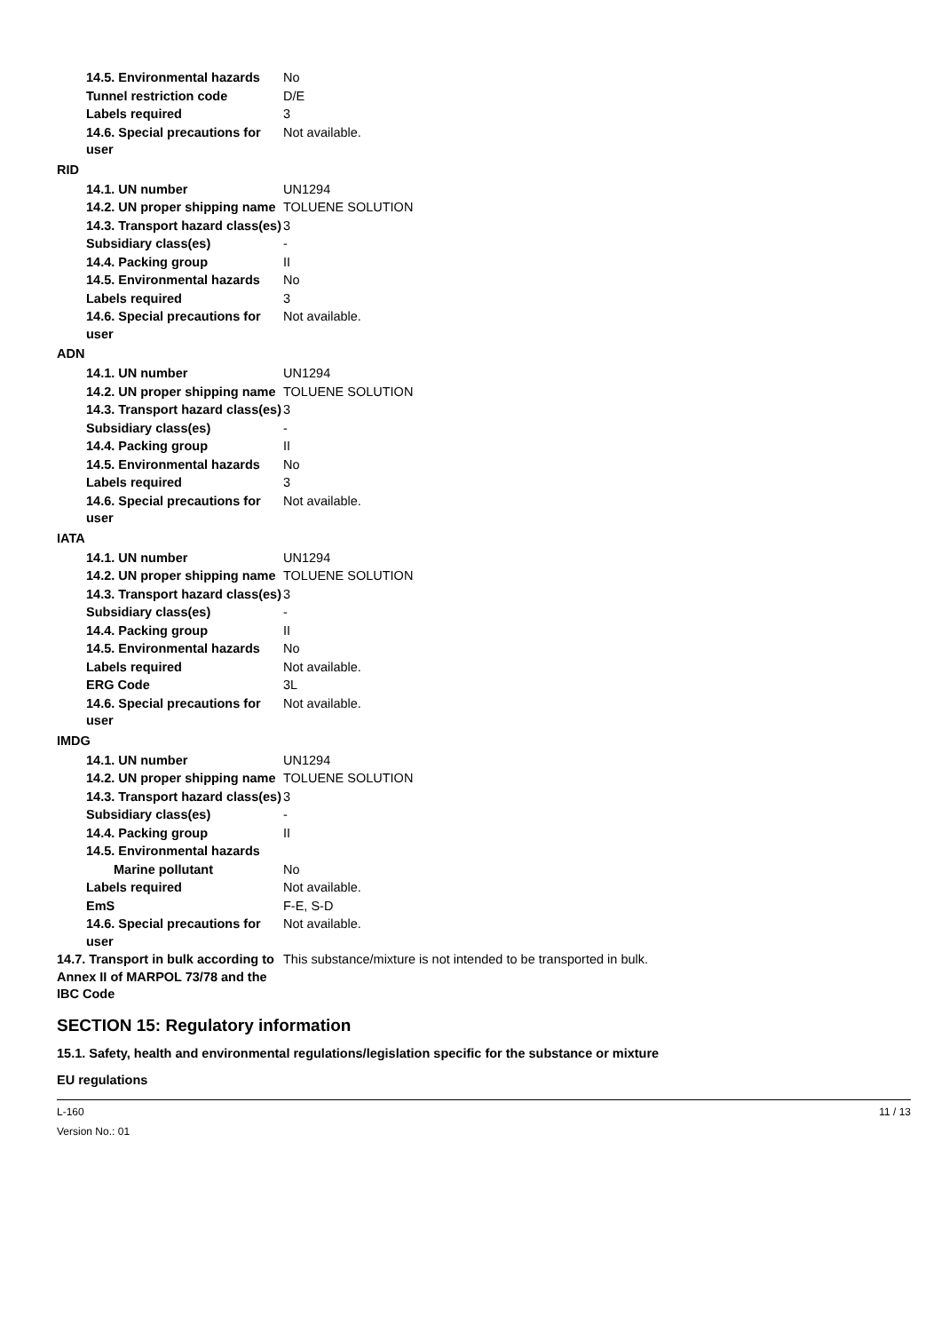14.5. Environmental hazards
No
Tunnel restriction code D/E
Labels required 3
14.6. Special precautions for user
Not available.
RID
14.1. UN number UN1294
14.2. UN proper shipping name
TOLUENE SOLUTION
14.3. Transport hazard class(es)
3
Subsidiary class(es) -
14.4. Packing group II
14.5. Environmental hazards
No
Labels required 3
14.6. Special precautions for user
Not available.
ADN
14.1. UN number UN1294
14.2. UN proper shipping name
TOLUENE SOLUTION
14.3. Transport hazard class(es)
3
Subsidiary class(es) -
14.4. Packing group II
14.5. Environmental hazards
No
Labels required 3
14.6. Special precautions for user
Not available.
IATA
14.1. UN number UN1294
14.2. UN proper shipping name
TOLUENE SOLUTION
14.3. Transport hazard class(es)
3
Subsidiary class(es) -
14.4. Packing group II
14.5. Environmental hazards
No
Labels required Not available.
ERG Code 3L
14.6. Special precautions for user
Not available.
IMDG
14.1. UN number UN1294
14.2. UN proper shipping name
TOLUENE SOLUTION
14.3. Transport hazard class(es)
3
Subsidiary class(es) -
14.4. Packing group II
14.5. Environmental hazards
Marine pollutant No
Labels required Not available.
EmS F-E, S-D
14.6. Special precautions for user
Not available.
14.7. Transport in bulk according to Annex II of MARPOL 73/78 and the IBC Code
This substance/mixture is not intended to be transported in bulk.
SECTION 15: Regulatory information
15.1. Safety, health and environmental regulations/legislation specific for the substance or mixture
EU regulations
L-160
Version No.: 01
11 / 13